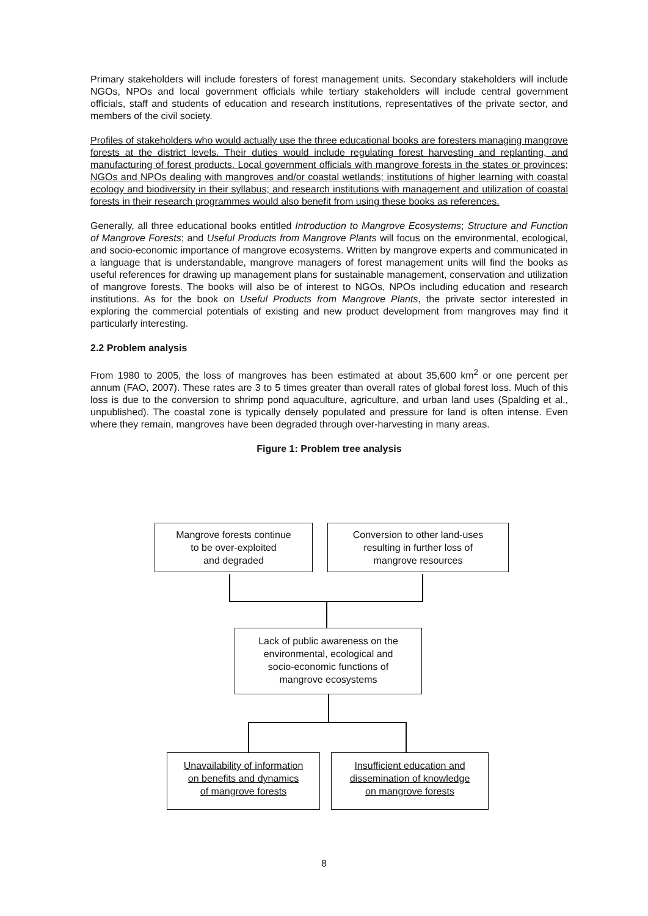Primary stakeholders will include foresters of forest management units. Secondary stakeholders will include NGOs, NPOs and local government officials while tertiary stakeholders will include central government officials, staff and students of education and research institutions, representatives of the private sector, and members of the civil society.
Profiles of stakeholders who would actually use the three educational books are foresters managing mangrove forests at the district levels. Their duties would include regulating forest harvesting and replanting, and manufacturing of forest products. Local government officials with mangrove forests in the states or provinces; NGOs and NPOs dealing with mangroves and/or coastal wetlands; institutions of higher learning with coastal ecology and biodiversity in their syllabus; and research institutions with management and utilization of coastal forests in their research programmes would also benefit from using these books as references.
Generally, all three educational books entitled Introduction to Mangrove Ecosystems; Structure and Function of Mangrove Forests; and Useful Products from Mangrove Plants will focus on the environmental, ecological, and socio-economic importance of mangrove ecosystems. Written by mangrove experts and communicated in a language that is understandable, mangrove managers of forest management units will find the books as useful references for drawing up management plans for sustainable management, conservation and utilization of mangrove forests. The books will also be of interest to NGOs, NPOs including education and research institutions. As for the book on Useful Products from Mangrove Plants, the private sector interested in exploring the commercial potentials of existing and new product development from mangroves may find it particularly interesting.
2.2 Problem analysis
From 1980 to 2005, the loss of mangroves has been estimated at about 35,600 km<sup>2</sup> or one percent per annum (FAO, 2007). These rates are 3 to 5 times greater than overall rates of global forest loss. Much of this loss is due to the conversion to shrimp pond aquaculture, agriculture, and urban land uses (Spalding et al., unpublished). The coastal zone is typically densely populated and pressure for land is often intense. Even where they remain, mangroves have been degraded through over-harvesting in many areas.
Figure 1: Problem tree analysis
Mangrove forests continue
to be over-exploited
and degraded
Conversion to other land-uses
resulting in further loss of
mangrove resources
Lack of public awareness on the
environmental, ecological and
socio-economic functions of
mangrove ecosystems
Unavailability of information
on benefits and dynamics
of mangrove forests
Insufficient education and
dissemination of knowledge
on mangrove forests
8